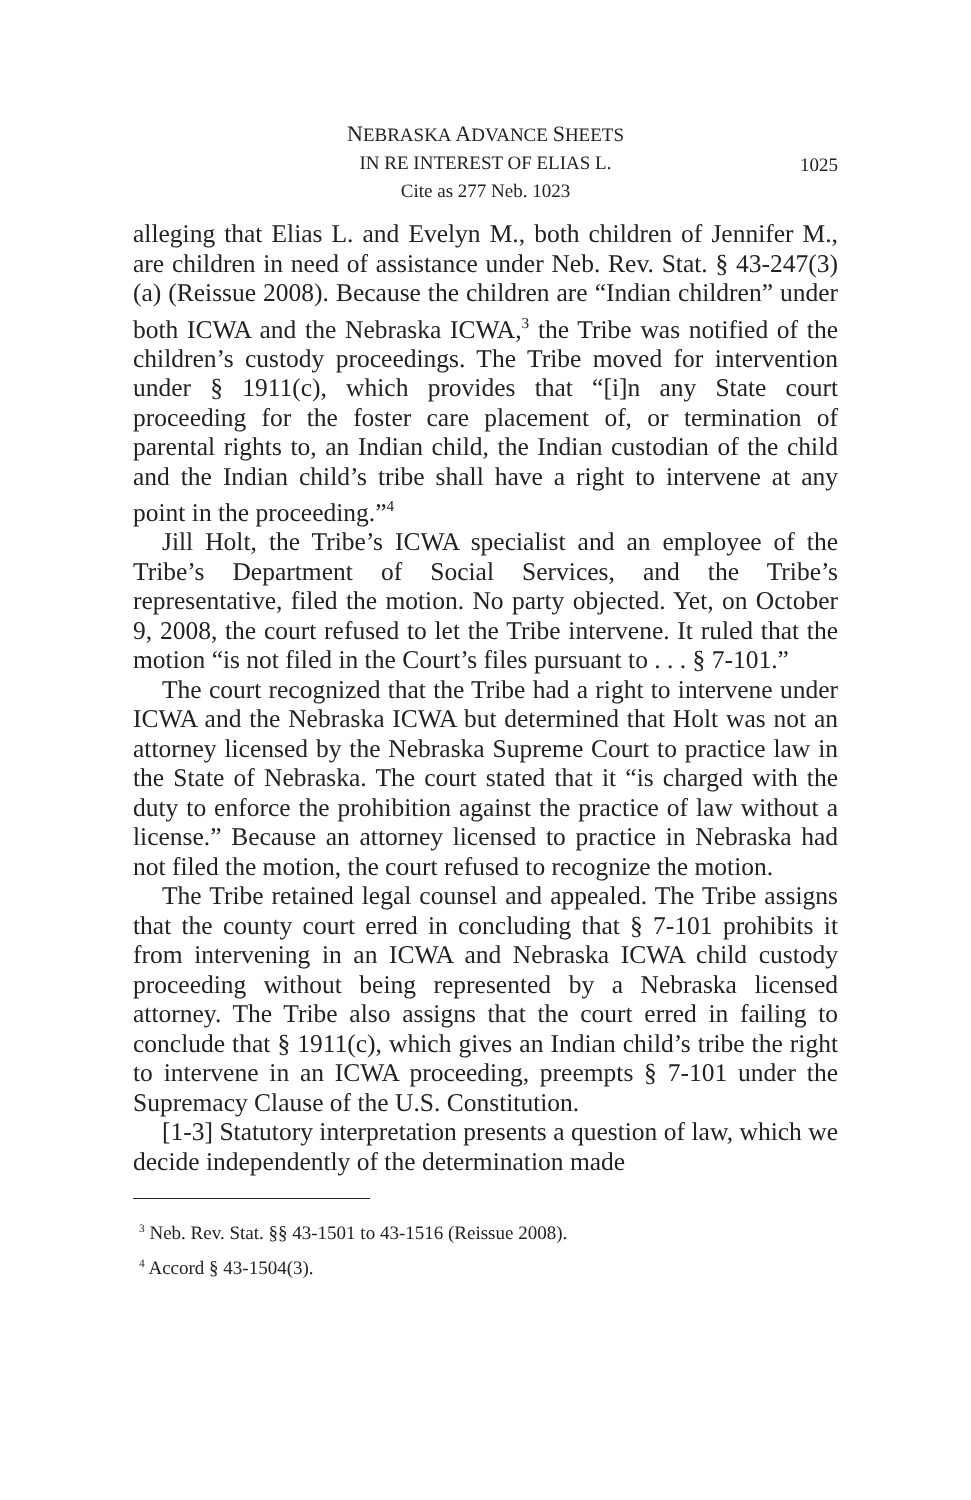NEBRASKA ADVANCE SHEETS
IN RE INTEREST OF ELIAS L.
Cite as 277 Neb. 1023
1025
alleging that Elias L. and Evelyn M., both children of Jennifer M., are children in need of assistance under Neb. Rev. Stat. § 43-247(3)(a) (Reissue 2008). Because the children are “Indian children” under both ICWA and the Nebraska ICWA,<sup>3</sup> the Tribe was notified of the children’s custody proceedings. The Tribe moved for intervention under § 1911(c), which provides that “[i]n any State court proceeding for the foster care placement of, or termination of parental rights to, an Indian child, the Indian custodian of the child and the Indian child’s tribe shall have a right to intervene at any point in the proceeding.”<sup>4</sup>
Jill Holt, the Tribe’s ICWA specialist and an employee of the Tribe’s Department of Social Services, and the Tribe’s representative, filed the motion. No party objected. Yet, on October 9, 2008, the court refused to let the Tribe intervene. It ruled that the motion “is not filed in the Court’s files pursuant to . . . § 7-101.”
The court recognized that the Tribe had a right to intervene under ICWA and the Nebraska ICWA but determined that Holt was not an attorney licensed by the Nebraska Supreme Court to practice law in the State of Nebraska. The court stated that it “is charged with the duty to enforce the prohibition against the practice of law without a license.” Because an attorney licensed to practice in Nebraska had not filed the motion, the court refused to recognize the motion.
The Tribe retained legal counsel and appealed. The Tribe assigns that the county court erred in concluding that § 7-101 prohibits it from intervening in an ICWA and Nebraska ICWA child custody proceeding without being represented by a Nebraska licensed attorney. The Tribe also assigns that the court erred in failing to conclude that § 1911(c), which gives an Indian child’s tribe the right to intervene in an ICWA proceeding, preempts § 7-101 under the Supremacy Clause of the U.S. Constitution.
[1-3] Statutory interpretation presents a question of law, which we decide independently of the determination made
<sup>3</sup> Neb. Rev. Stat. §§ 43-1501 to 43-1516 (Reissue 2008).
<sup>4</sup> Accord § 43-1504(3).